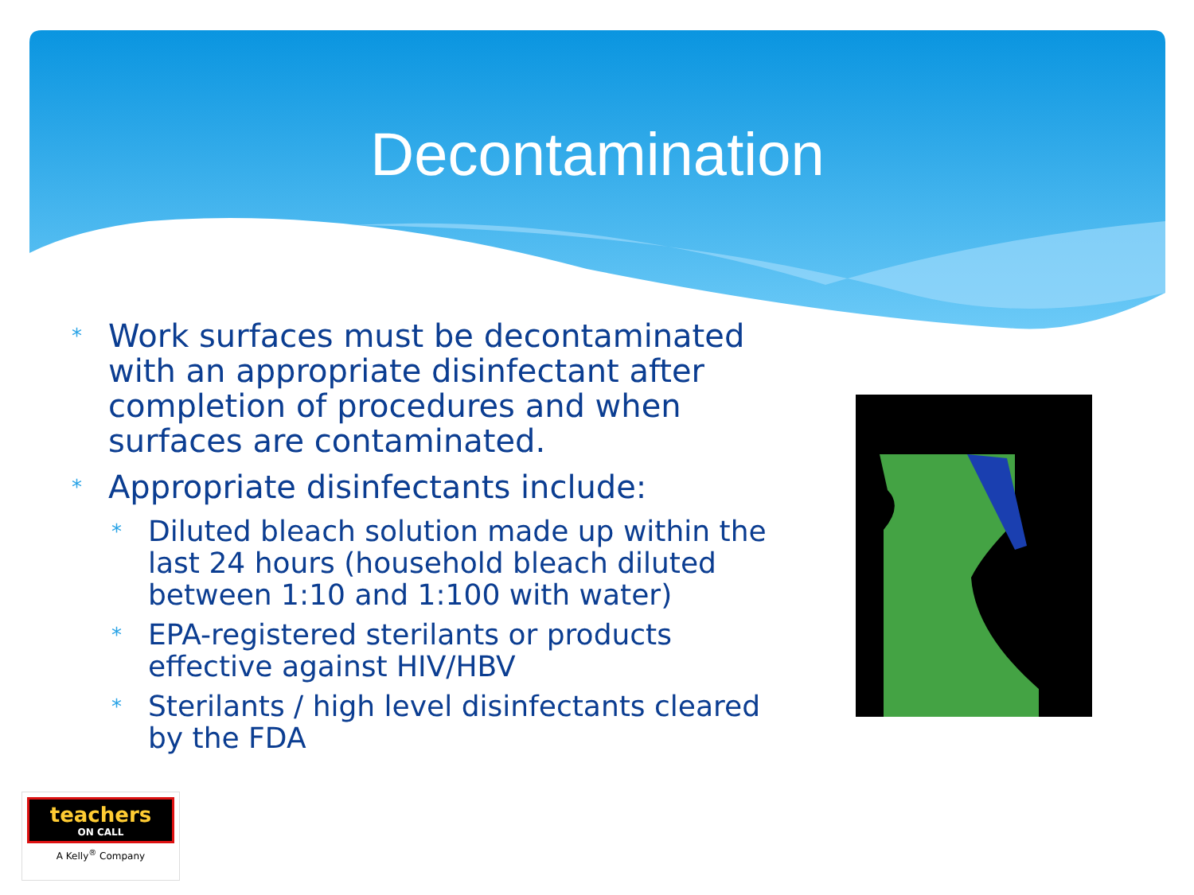Decontamination
* Work surfaces must be decontaminated with an appropriate disinfectant after completion of procedures and when surfaces are contaminated.
* Appropriate disinfectants include:
* Diluted bleach solution made up within the last 24 hours (household bleach diluted between 1:10 and 1:100 with water)
* EPA-registered sterilants or products effective against HIV/HBV
* Sterilants / high level disinfectants cleared by the FDA
teachers
ON CALL
A Kelly<sup>®</sup> Company